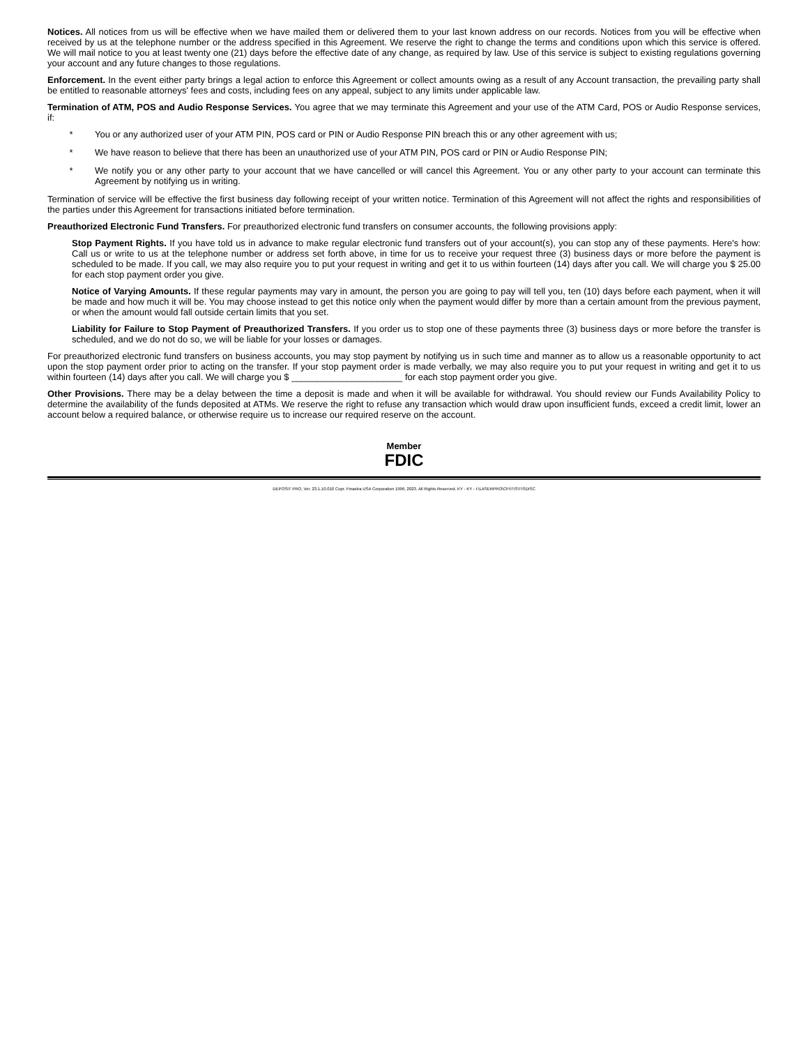Notices. All notices from us will be effective when we have mailed them or delivered them to your last known address on our records. Notices from you will be effective when received by us at the telephone number or the address specified in this Agreement. We reserve the right to change the terms and conditions upon which this service is offered. We will mail notice to you at least twenty one (21) days before the effective date of any change, as required by law. Use of this service is subject to existing regulations governing your account and any future changes to those regulations.
Enforcement. In the event either party brings a legal action to enforce this Agreement or collect amounts owing as a result of any Account transaction, the prevailing party shall be entitled to reasonable attorneys' fees and costs, including fees on any appeal, subject to any limits under applicable law.
Termination of ATM, POS and Audio Response Services. You agree that we may terminate this Agreement and your use of the ATM Card, POS or Audio Response services, if:
* You or any authorized user of your ATM PIN, POS card or PIN or Audio Response PIN breach this or any other agreement with us;
* We have reason to believe that there has been an unauthorized use of your ATM PIN, POS card or PIN or Audio Response PIN;
* We notify you or any other party to your account that we have cancelled or will cancel this Agreement. You or any other party to your account can terminate this Agreement by notifying us in writing.
Termination of service will be effective the first business day following receipt of your written notice. Termination of this Agreement will not affect the rights and responsibilities of the parties under this Agreement for transactions initiated before termination.
Preauthorized Electronic Fund Transfers. For preauthorized electronic fund transfers on consumer accounts, the following provisions apply:
Stop Payment Rights. If you have told us in advance to make regular electronic fund transfers out of your account(s), you can stop any of these payments. Here's how: Call us or write to us at the telephone number or address set forth above, in time for us to receive your request three (3) business days or more before the payment is scheduled to be made. If you call, we may also require you to put your request in writing and get it to us within fourteen (14) days after you call. We will charge you $ 25.00 for each stop payment order you give.
Notice of Varying Amounts. If these regular payments may vary in amount, the person you are going to pay will tell you, ten (10) days before each payment, when it will be made and how much it will be. You may choose instead to get this notice only when the payment would differ by more than a certain amount from the previous payment, or when the amount would fall outside certain limits that you set.
Liability for Failure to Stop Payment of Preauthorized Transfers. If you order us to stop one of these payments three (3) business days or more before the transfer is scheduled, and we do not do so, we will be liable for your losses or damages.
For preauthorized electronic fund transfers on business accounts, you may stop payment by notifying us in such time and manner as to allow us a reasonable opportunity to act upon the stop payment order prior to acting on the transfer. If your stop payment order is made verbally, we may also require you to put your request in writing and get it to us within fourteen (14) days after you call. We will charge you $ ______________________ for each stop payment order you give.
Other Provisions. There may be a delay between the time a deposit is made and when it will be available for withdrawal. You should review our Funds Availability Policy to determine the availability of the funds deposited at ATMs. We reserve the right to refuse any transaction which would draw upon insufficient funds, exceed a credit limit, lower an account below a required balance, or otherwise require us to increase our required reserve on the account.
Member
FDIC
DEPOSIT PRO, Ver. 23.1.10.010 Copr. Finastra USA Corporation 1996, 2023. All Rights Reserved. KY - KY - I:\LASERPRO\CFI\TIS\TISDISC